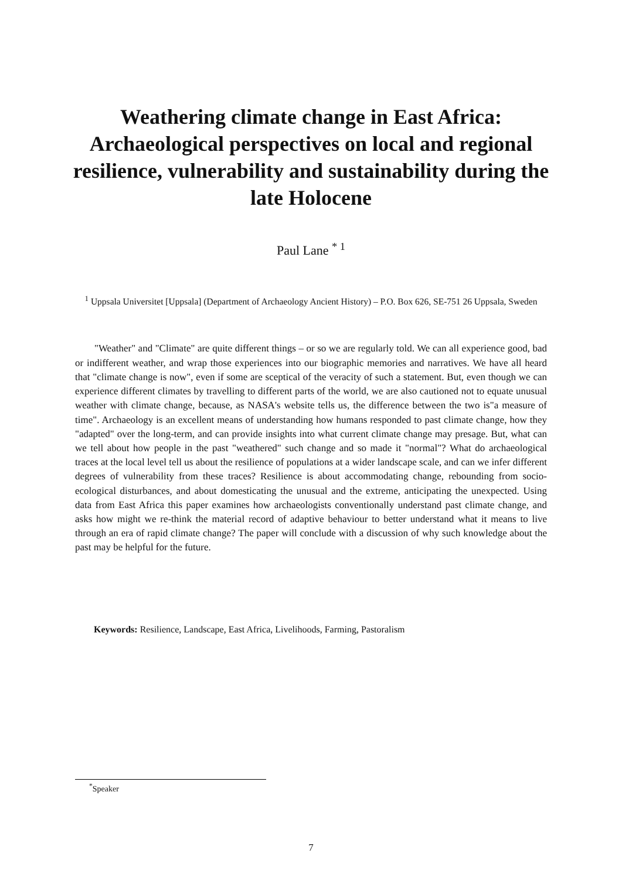Weathering climate change in East Africa: Archaeological perspectives on local and regional resilience, vulnerability and sustainability during the late Holocene
Paul Lane <sup>* 1</sup>
<sup>1</sup> Uppsala Universitet [Uppsala] (Department of Archaeology Ancient History) – P.O. Box 626, SE-751 26 Uppsala, Sweden
"Weather" and "Climate" are quite different things – or so we are regularly told. We can all experience good, bad or indifferent weather, and wrap those experiences into our biographic memories and narratives. We have all heard that "climate change is now", even if some are sceptical of the veracity of such a statement. But, even though we can experience different climates by travelling to different parts of the world, we are also cautioned not to equate unusual weather with climate change, because, as NASA's website tells us, the difference between the two is"a measure of time". Archaeology is an excellent means of understanding how humans responded to past climate change, how they "adapted" over the long-term, and can provide insights into what current climate change may presage. But, what can we tell about how people in the past "weathered" such change and so made it "normal"? What do archaeological traces at the local level tell us about the resilience of populations at a wider landscape scale, and can we infer different degrees of vulnerability from these traces? Resilience is about accommodating change, rebounding from socio-ecological disturbances, and about domesticating the unusual and the extreme, anticipating the unexpected. Using data from East Africa this paper examines how archaeologists conventionally understand past climate change, and asks how might we re-think the material record of adaptive behaviour to better understand what it means to live through an era of rapid climate change? The paper will conclude with a discussion of why such knowledge about the past may be helpful for the future.
Keywords: Resilience, Landscape, East Africa, Livelihoods, Farming, Pastoralism
<sup>*</sup> Speaker
7